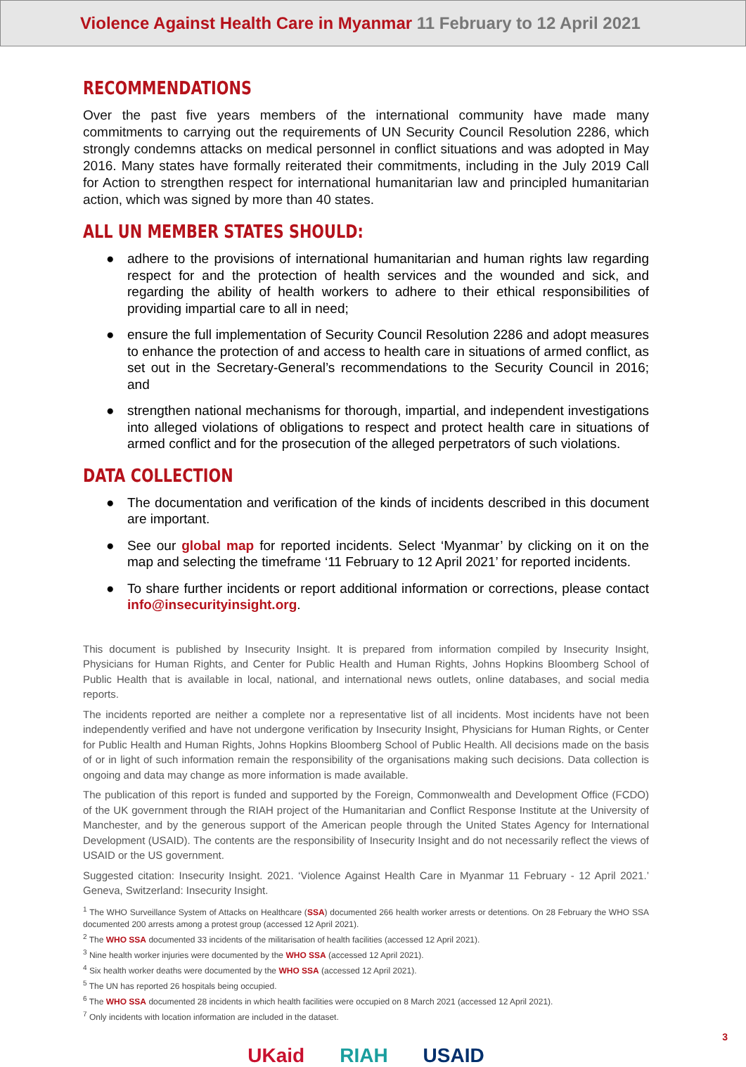Violence Against Health Care in Myanmar 11 February to 12 April 2021
RECOMMENDATIONS
Over the past five years members of the international community have made many commitments to carrying out the requirements of UN Security Council Resolution 2286, which strongly condemns attacks on medical personnel in conflict situations and was adopted in May 2016. Many states have formally reiterated their commitments, including in the July 2019 Call for Action to strengthen respect for international humanitarian law and principled humanitarian action, which was signed by more than 40 states.
ALL UN MEMBER STATES SHOULD:
● adhere to the provisions of international humanitarian and human rights law regarding respect for and the protection of health services and the wounded and sick, and regarding the ability of health workers to adhere to their ethical responsibilities of providing impartial care to all in need;
● ensure the full implementation of Security Council Resolution 2286 and adopt measures to enhance the protection of and access to health care in situations of armed conflict, as set out in the Secretary-General’s recommendations to the Security Council in 2016; and
● strengthen national mechanisms for thorough, impartial, and independent investigations into alleged violations of obligations to respect and protect health care in situations of armed conflict and for the prosecution of the alleged perpetrators of such violations.
DATA COLLECTION
● The documentation and verification of the kinds of incidents described in this document are important.
● See our global map for reported incidents. Select ‘Myanmar’ by clicking on it on the map and selecting the timeframe ‘11 February to 12 April 2021’ for reported incidents.
● To share further incidents or report additional information or corrections, please contact info@insecurityinsight.org.
This document is published by Insecurity Insight. It is prepared from information compiled by Insecurity Insight, Physicians for Human Rights, and Center for Public Health and Human Rights, Johns Hopkins Bloomberg School of Public Health that is available in local, national, and international news outlets, online databases, and social media reports.
The incidents reported are neither a complete nor a representative list of all incidents. Most incidents have not been independently verified and have not undergone verification by Insecurity Insight, Physicians for Human Rights, or Center for Public Health and Human Rights, Johns Hopkins Bloomberg School of Public Health. All decisions made on the basis of or in light of such information remain the responsibility of the organisations making such decisions. Data collection is ongoing and data may change as more information is made available.
The publication of this report is funded and supported by the Foreign, Commonwealth and Development Office (FCDO) of the UK government through the RIAH project of the Humanitarian and Conflict Response Institute at the University of Manchester, and by the generous support of the American people through the United States Agency for International Development (USAID). The contents are the responsibility of Insecurity Insight and do not necessarily reflect the views of USAID or the US government.
Suggested citation: Insecurity Insight. 2021. ‘Violence Against Health Care in Myanmar 11 February - 12 April 2021.’ Geneva, Switzerland: Insecurity Insight.
<sup>1</sup> The WHO Surveillance System of Attacks on Healthcare (SSA) documented 266 health worker arrests or detentions. On 28 February the WHO SSA documented 200 arrests among a protest group (accessed 12 April 2021).
<sup>2</sup> The WHO SSA documented 33 incidents of the militarisation of health facilities (accessed 12 April 2021).
<sup>3</sup> Nine health worker injuries were documented by the WHO SSA (accessed 12 April 2021).
<sup>4</sup> Six health worker deaths were documented by the WHO SSA (accessed 12 April 2021).
<sup>5</sup> The UN has reported 26 hospitals being occupied.
<sup>6</sup> The WHO SSA documented 28 incidents in which health facilities were occupied on 8 March 2021 (accessed 12 April 2021).
<sup>7</sup> Only incidents with location information are included in the dataset.
UKaid RIAH USAID
3